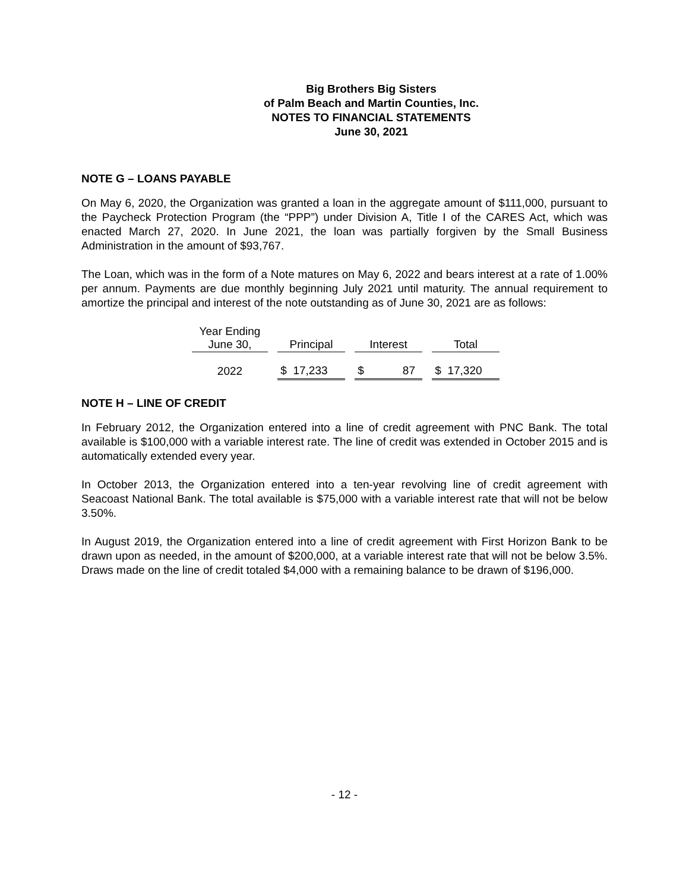Big Brothers Big Sisters
of Palm Beach and Martin Counties, Inc.
NOTES TO FINANCIAL STATEMENTS
June 30, 2021
NOTE G – LOANS PAYABLE
On May 6, 2020, the Organization was granted a loan in the aggregate amount of $111,000, pursuant to the Paycheck Protection Program (the “PPP”) under Division A, Title I of the CARES Act, which was enacted March 27, 2020. In June 2021, the loan was partially forgiven by the Small Business Administration in the amount of $93,767.
The Loan, which was in the form of a Note matures on May 6, 2022 and bears interest at a rate of 1.00% per annum. Payments are due monthly beginning July 2021 until maturity. The annual requirement to amortize the principal and interest of the note outstanding as of June 30, 2021 are as follows:
| Year Ending June 30, | | Principal | | Interest | | Total |
| 2022 | | $ 17,233 | | $ 87 | | $ 17,320 |
NOTE H – LINE OF CREDIT
In February 2012, the Organization entered into a line of credit agreement with PNC Bank. The total available is $100,000 with a variable interest rate. The line of credit was extended in October 2015 and is automatically extended every year.
In October 2013, the Organization entered into a ten-year revolving line of credit agreement with Seacoast National Bank. The total available is $75,000 with a variable interest rate that will not be below 3.50%.
In August 2019, the Organization entered into a line of credit agreement with First Horizon Bank to be drawn upon as needed, in the amount of $200,000, at a variable interest rate that will not be below 3.5%. Draws made on the line of credit totaled $4,000 with a remaining balance to be drawn of $196,000.
- 12 -